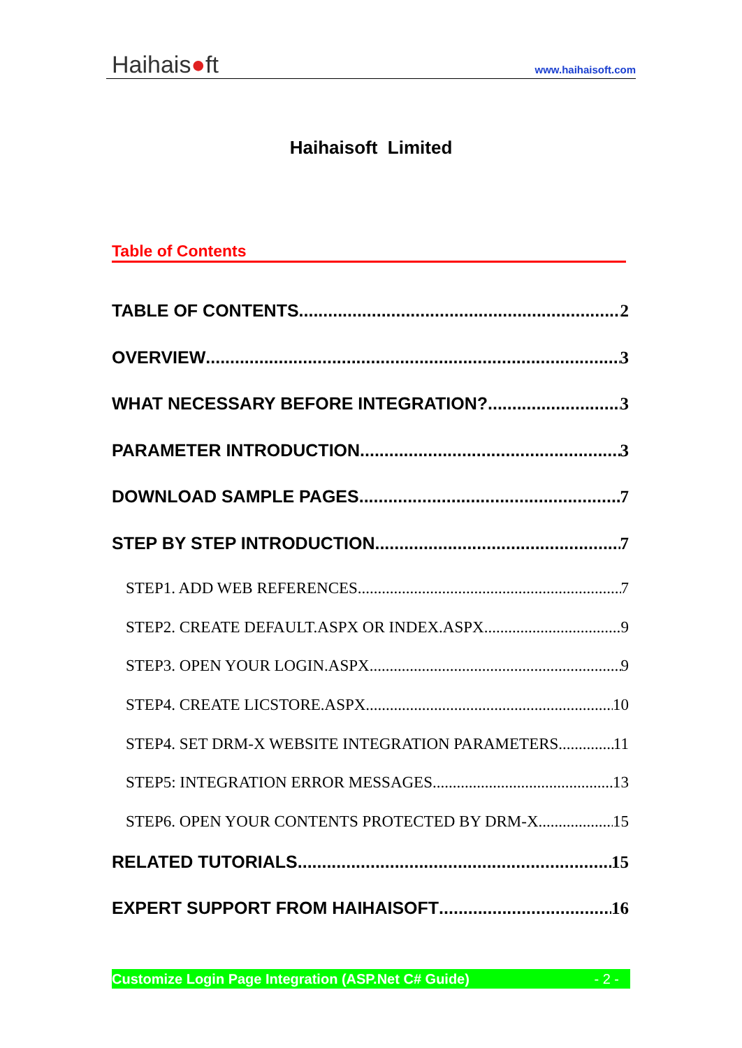Haihais●ft www.haihaisoft.com
Haihaisoft Limited
Table of Contents
TABLE OF CONTENTS 2
OVERVIEW 3
WHAT NECESSARY BEFORE INTEGRATION? 3
PARAMETER INTRODUCTION 3
DOWNLOAD SAMPLE PAGES 7
STEP BY STEP INTRODUCTION 7
STEP1. ADD WEB REFERENCES 7
STEP2. CREATE DEFAULT.ASPX OR INDEX.ASPX 9
STEP3. OPEN YOUR LOGIN.ASPX 9
STEP4. CREATE LICSTORE.ASPX 10
STEP4. SET DRM-X WEBSITE INTEGRATION PARAMETERS 11
STEP5: INTEGRATION ERROR MESSAGES 13
STEP6. OPEN YOUR CONTENTS PROTECTED BY DRM-X 15
RELATED TUTORIALS 15
EXPERT SUPPORT FROM HAIHAISOFT 16
Customize Login Page Integration (ASP.Net C# Guide) - 2 -